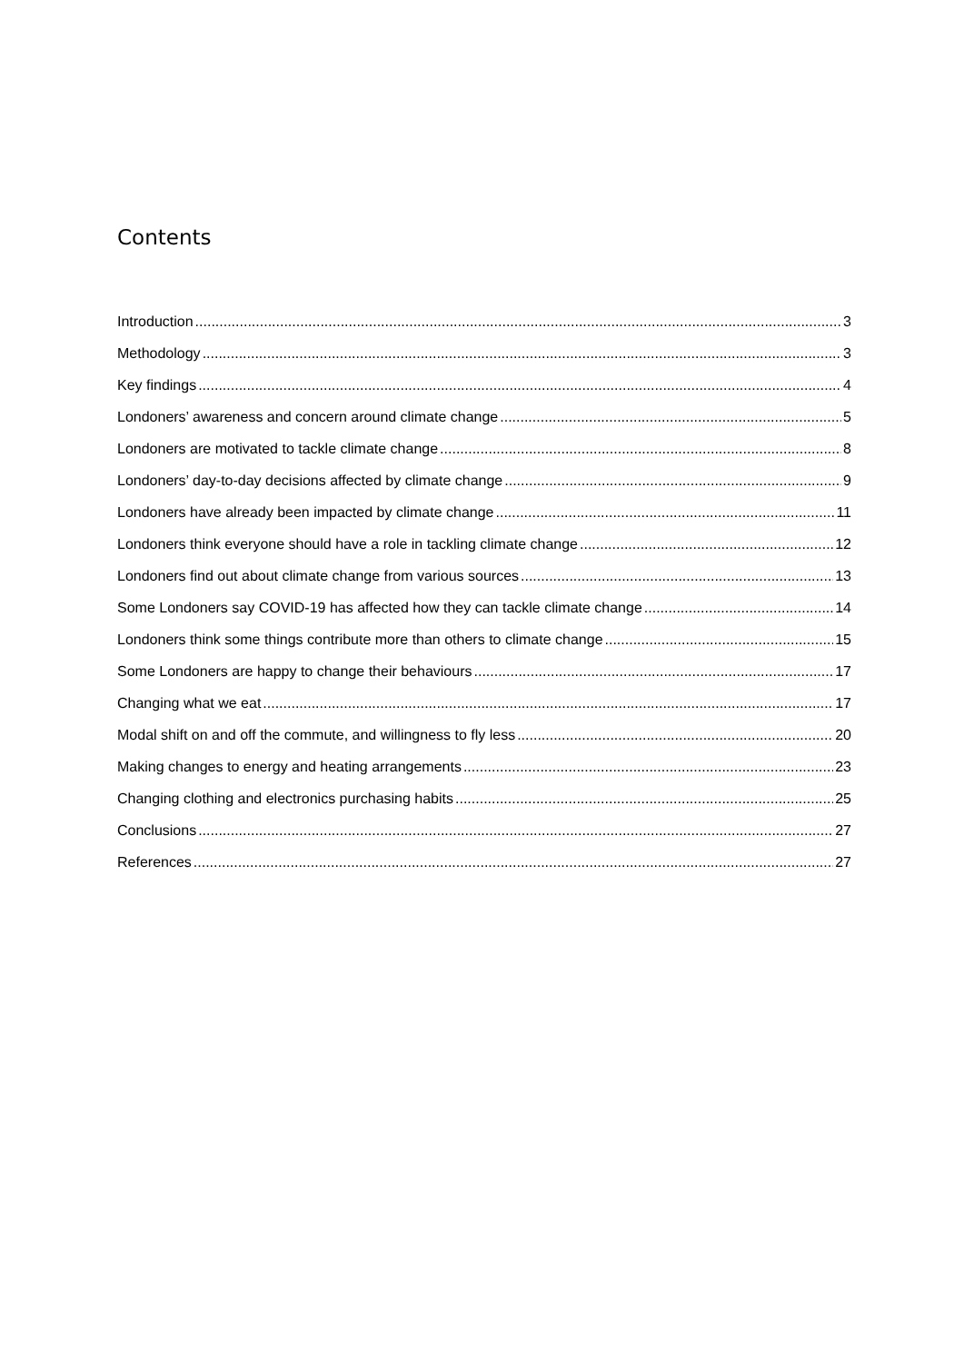Contents
Introduction 3
Methodology 3
Key findings 4
Londoners’ awareness and concern around climate change 5
Londoners are motivated to tackle climate change 8
Londoners’ day-to-day decisions affected by climate change 9
Londoners have already been impacted by climate change 11
Londoners think everyone should have a role in tackling climate change 12
Londoners find out about climate change from various sources 13
Some Londoners say COVID-19 has affected how they can tackle climate change 14
Londoners think some things contribute more than others to climate change 15
Some Londoners are happy to change their behaviours 17
Changing what we eat 17
Modal shift on and off the commute, and willingness to fly less 20
Making changes to energy and heating arrangements 23
Changing clothing and electronics purchasing habits 25
Conclusions 27
References 27